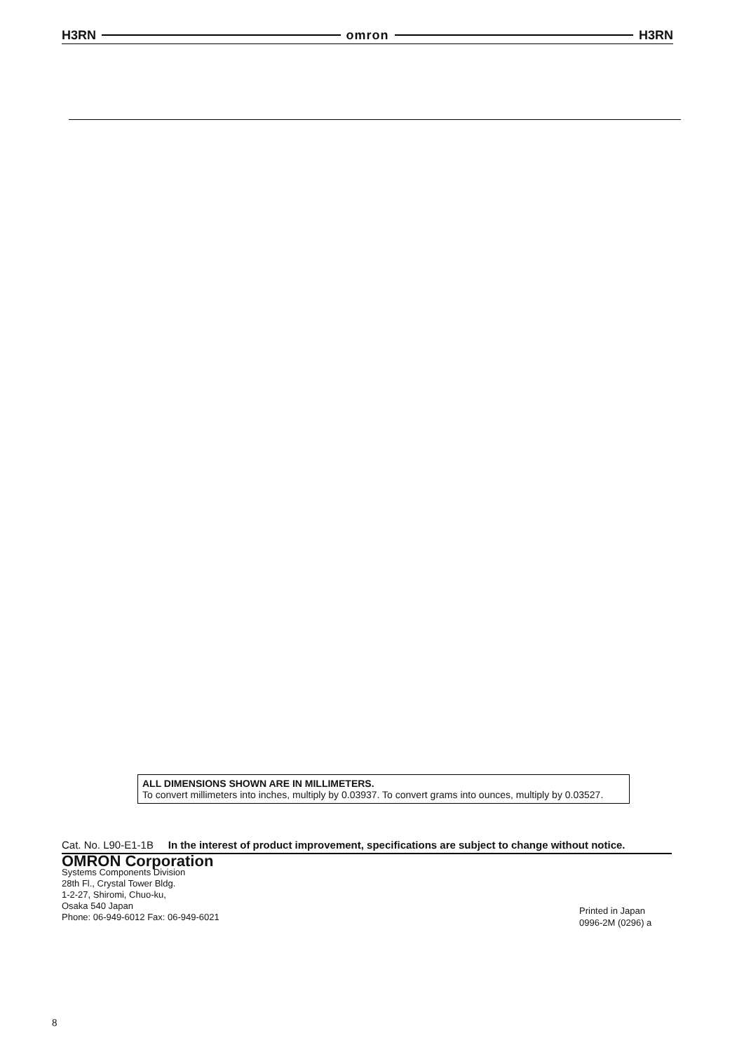H3RN omron H3RN
ALL DIMENSIONS SHOWN ARE IN MILLIMETERS.
To convert millimeters into inches, multiply by 0.03937. To convert grams into ounces, multiply by 0.03527.
Cat. No. L90-E1-1B In the interest of product improvement, specifications are subject to change without notice.
OMRON Corporation
Systems Components Division
28th Fl., Crystal Tower Bldg.
1-2-27, Shiromi, Chuo-ku,
Osaka 540 Japan
Phone: 06-949-6012 Fax: 06-949-6021
Printed in Japan
0996-2M (0296) a
8